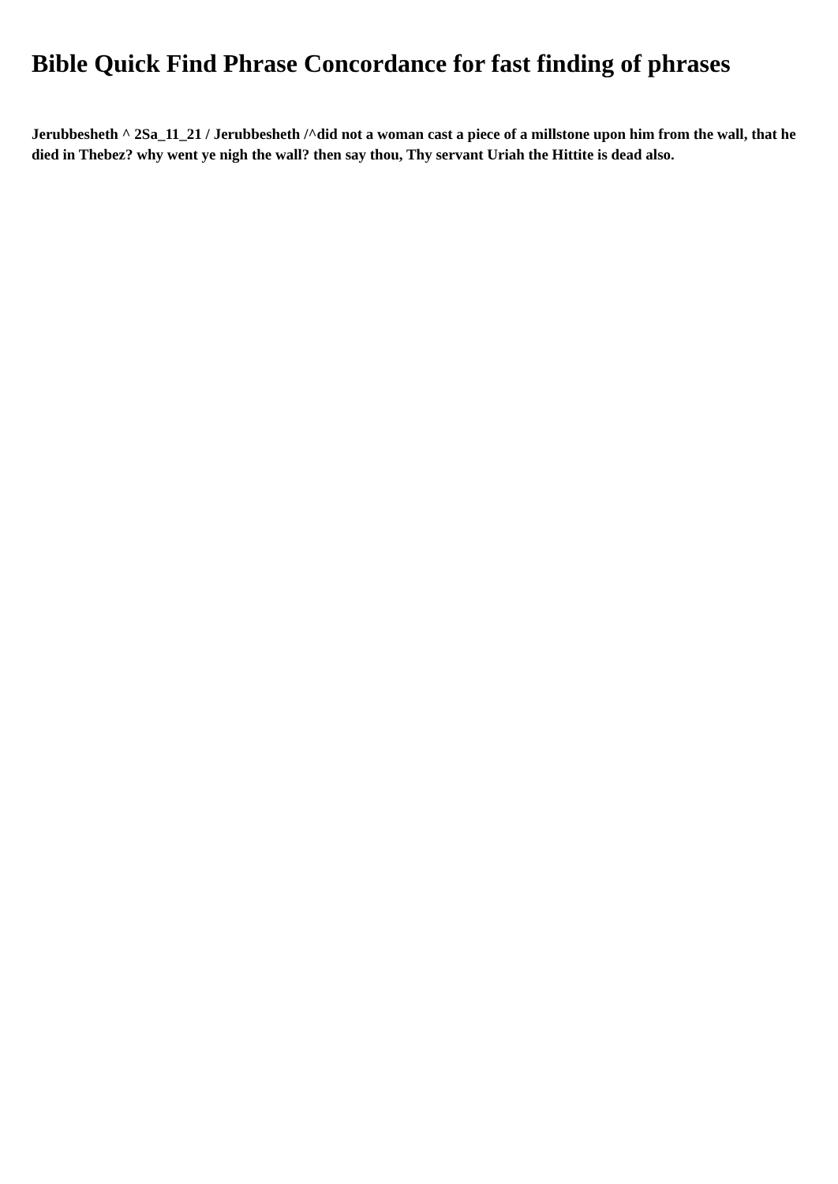Bible Quick Find Phrase Concordance for fast finding of phrases
Jerubbesheth ^ 2Sa_11_21 / Jerubbesheth /^did not a woman cast a piece of a millstone upon him from the wall, that he died in Thebez? why went ye nigh the wall? then say thou, Thy servant Uriah the Hittite is dead also.